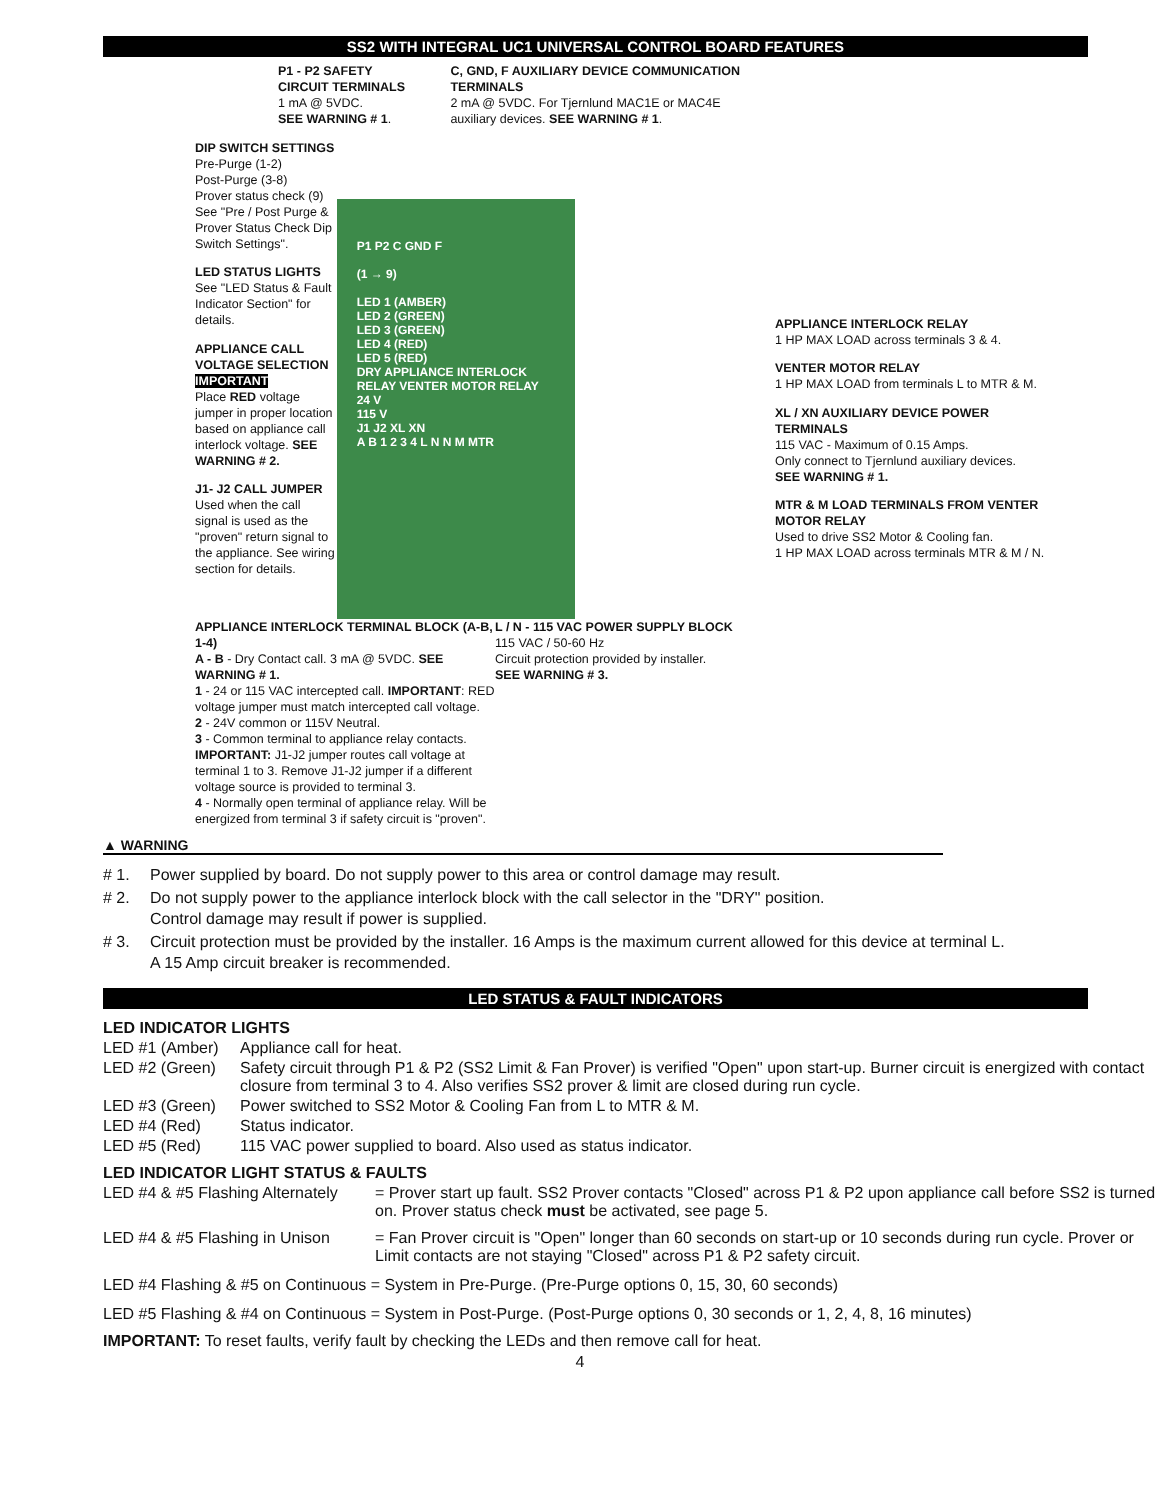SS2 WITH INTEGRAL UC1 UNIVERSAL CONTROL BOARD FEATURES
P1 - P2 SAFETY CIRCUIT TERMINALS
1 mA @ 5VDC.
SEE WARNING # 1.
C, GND, F AUXILIARY DEVICE COMMUNICATION TERMINALS
2 mA @ 5VDC. For Tjernlund MAC1E or MAC4E auxiliary devices. SEE WARNING # 1.
DIP SWITCH SETTINGS
Pre-Purge (1-2)
Post-Purge (3-8)
Prover status check (9)
See "Pre / Post Purge & Prover Status Check Dip Switch Settings".
LED STATUS LIGHTS
See "LED Status & Fault Indicator Section" for details.
APPLIANCE CALL VOLTAGE SELECTION
IMPORTANT
Place RED voltage jumper in proper location based on appliance call interlock voltage. SEE WARNING # 2.
J1- J2 CALL JUMPER
Used when the call signal is used as the "proven" return signal to the appliance. See wiring section for details.
P1 P2 C GND F
(1 → 9)
LED 1 (AMBER)
LED 2 (GREEN)
LED 3 (GREEN)
LED 4 (RED)
LED 5 (RED)
DRY APPLIANCE INTERLOCK RELAY VENTER MOTOR RELAY
24 V
115 V
J1 J2 XL XN
A B 1 2 3 4 L N N M MTR
APPLIANCE INTERLOCK RELAY
1 HP MAX LOAD across terminals 3 & 4.
VENTER MOTOR RELAY
1 HP MAX LOAD from terminals L to MTR & M.
XL / XN AUXILIARY DEVICE POWER TERMINALS
115 VAC - Maximum of 0.15 Amps.
Only connect to Tjernlund auxiliary devices.
SEE WARNING # 1.
MTR & M LOAD TERMINALS FROM VENTER MOTOR RELAY
Used to drive SS2 Motor & Cooling fan.
1 HP MAX LOAD across terminals MTR & M / N.
APPLIANCE INTERLOCK TERMINAL BLOCK (A-B, 1-4)
A - B - Dry Contact call. 3 mA @ 5VDC. SEE WARNING # 1.
1 - 24 or 115 VAC intercepted call. IMPORTANT: RED voltage jumper must match intercepted call voltage.
2 - 24V common or 115V Neutral.
3 - Common terminal to appliance relay contacts. IMPORTANT: J1-J2 jumper routes call voltage at terminal 1 to 3. Remove J1-J2 jumper if a different voltage source is provided to terminal 3.
4 - Normally open terminal of appliance relay. Will be energized from terminal 3 if safety circuit is "proven".
L / N - 115 VAC POWER SUPPLY BLOCK
115 VAC / 50-60 Hz
Circuit protection provided by installer.
SEE WARNING # 3.
▲ WARNING
| # 1. | Power supplied by board. Do not supply power to this area or control damage may result. |
| # 2. | Do not supply power to the appliance interlock block with the call selector in the "DRY" position. Control damage may result if power is supplied. |
| # 3. | Circuit protection must be provided by the installer. 16 Amps is the maximum current allowed for this device at terminal L. A 15 Amp circuit breaker is recommended. |
LED STATUS & FAULT INDICATORS
LED INDICATOR LIGHTS
| LED #1 (Amber) | Appliance call for heat. |
| LED #2 (Green) | Safety circuit through P1 & P2 (SS2 Limit & Fan Prover) is verified "Open" upon start-up. Burner circuit is energized with contact closure from terminal 3 to 4. Also verifies SS2 prover & limit are closed during run cycle. |
| LED #3 (Green) | Power switched to SS2 Motor & Cooling Fan from L to MTR & M. |
| LED #4 (Red) | Status indicator. |
| LED #5 (Red) | 115 VAC power supplied to board. Also used as status indicator. |
LED INDICATOR LIGHT STATUS & FAULTS
| LED #4 & #5 Flashing Alternately | = Prover start up fault. SS2 Prover contacts "Closed" across P1 & P2 upon appliance call before SS2 is turned on. Prover status check must be activated, see page 5. |
| LED #4 & #5 Flashing in Unison | = Fan Prover circuit is "Open" longer than 60 seconds on start-up or 10 seconds during run cycle. Prover or Limit contacts are not staying "Closed" across P1 & P2 safety circuit. |
LED #4 Flashing & #5 on Continuous = System in Pre-Purge. (Pre-Purge options 0, 15, 30, 60 seconds)
LED #5 Flashing & #4 on Continuous = System in Post-Purge. (Post-Purge options 0, 30 seconds or 1, 2, 4, 8, 16 minutes)
IMPORTANT: To reset faults, verify fault by checking the LEDs and then remove call for heat.
4